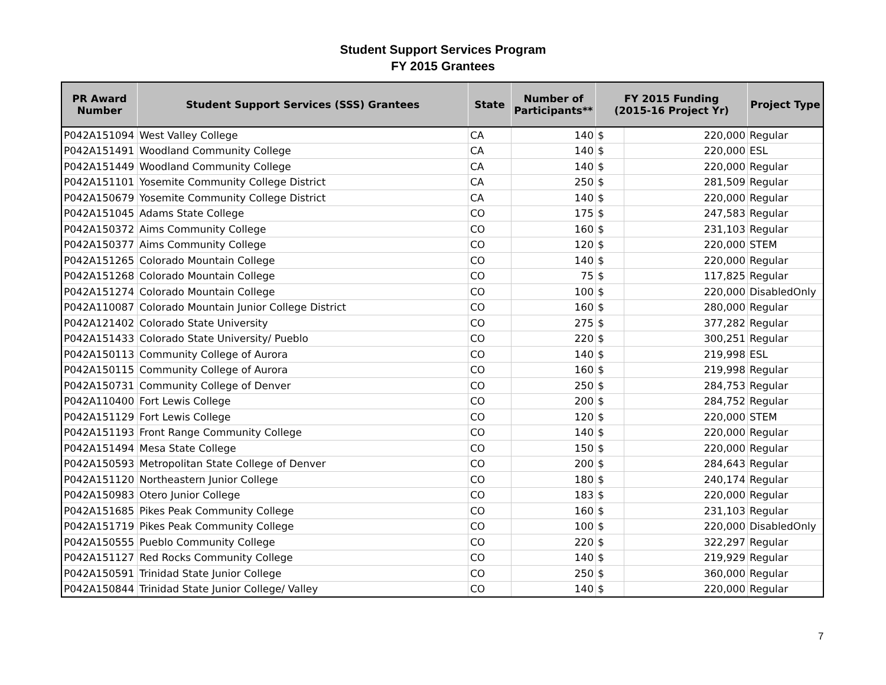Student Support Services Program
FY 2015 Grantees
| PR Award Number | Student Support Services (SSS) Grantees | State | Number of Participants** | FY 2015 Funding (2015-16 Project Yr) | | Project Type |
| --- | --- | --- | --- | --- | --- | --- |
| P042A151094 | West Valley College | CA | 140 | $ | 220,000 | Regular |
| P042A151491 | Woodland Community College | CA | 140 | $ | 220,000 | ESL |
| P042A151449 | Woodland Community College | CA | 140 | $ | 220,000 | Regular |
| P042A151101 | Yosemite Community College District | CA | 250 | $ | 281,509 | Regular |
| P042A150679 | Yosemite Community College District | CA | 140 | $ | 220,000 | Regular |
| P042A151045 | Adams State College | CO | 175 | $ | 247,583 | Regular |
| P042A150372 | Aims Community College | CO | 160 | $ | 231,103 | Regular |
| P042A150377 | Aims Community College | CO | 120 | $ | 220,000 | STEM |
| P042A151265 | Colorado Mountain College | CO | 140 | $ | 220,000 | Regular |
| P042A151268 | Colorado Mountain College | CO | 75 | $ | 117,825 | Regular |
| P042A151274 | Colorado Mountain College | CO | 100 | $ | 220,000 | DisabledOnly |
| P042A110087 | Colorado Mountain Junior College District | CO | 160 | $ | 280,000 | Regular |
| P042A121402 | Colorado State University | CO | 275 | $ | 377,282 | Regular |
| P042A151433 | Colorado State University/ Pueblo | CO | 220 | $ | 300,251 | Regular |
| P042A150113 | Community College of Aurora | CO | 140 | $ | 219,998 | ESL |
| P042A150115 | Community College of Aurora | CO | 160 | $ | 219,998 | Regular |
| P042A150731 | Community College of Denver | CO | 250 | $ | 284,753 | Regular |
| P042A110400 | Fort Lewis College | CO | 200 | $ | 284,752 | Regular |
| P042A151129 | Fort Lewis College | CO | 120 | $ | 220,000 | STEM |
| P042A151193 | Front Range Community College | CO | 140 | $ | 220,000 | Regular |
| P042A151494 | Mesa State College | CO | 150 | $ | 220,000 | Regular |
| P042A150593 | Metropolitan State College of Denver | CO | 200 | $ | 284,643 | Regular |
| P042A151120 | Northeastern Junior College | CO | 180 | $ | 240,174 | Regular |
| P042A150983 | Otero Junior College | CO | 183 | $ | 220,000 | Regular |
| P042A151685 | Pikes Peak Community College | CO | 160 | $ | 231,103 | Regular |
| P042A151719 | Pikes Peak Community College | CO | 100 | $ | 220,000 | DisabledOnly |
| P042A150555 | Pueblo Community College | CO | 220 | $ | 322,297 | Regular |
| P042A151127 | Red Rocks Community College | CO | 140 | $ | 219,929 | Regular |
| P042A150591 | Trinidad State Junior College | CO | 250 | $ | 360,000 | Regular |
| P042A150844 | Trinidad State Junior College/ Valley | CO | 140 | $ | 220,000 | Regular |
7